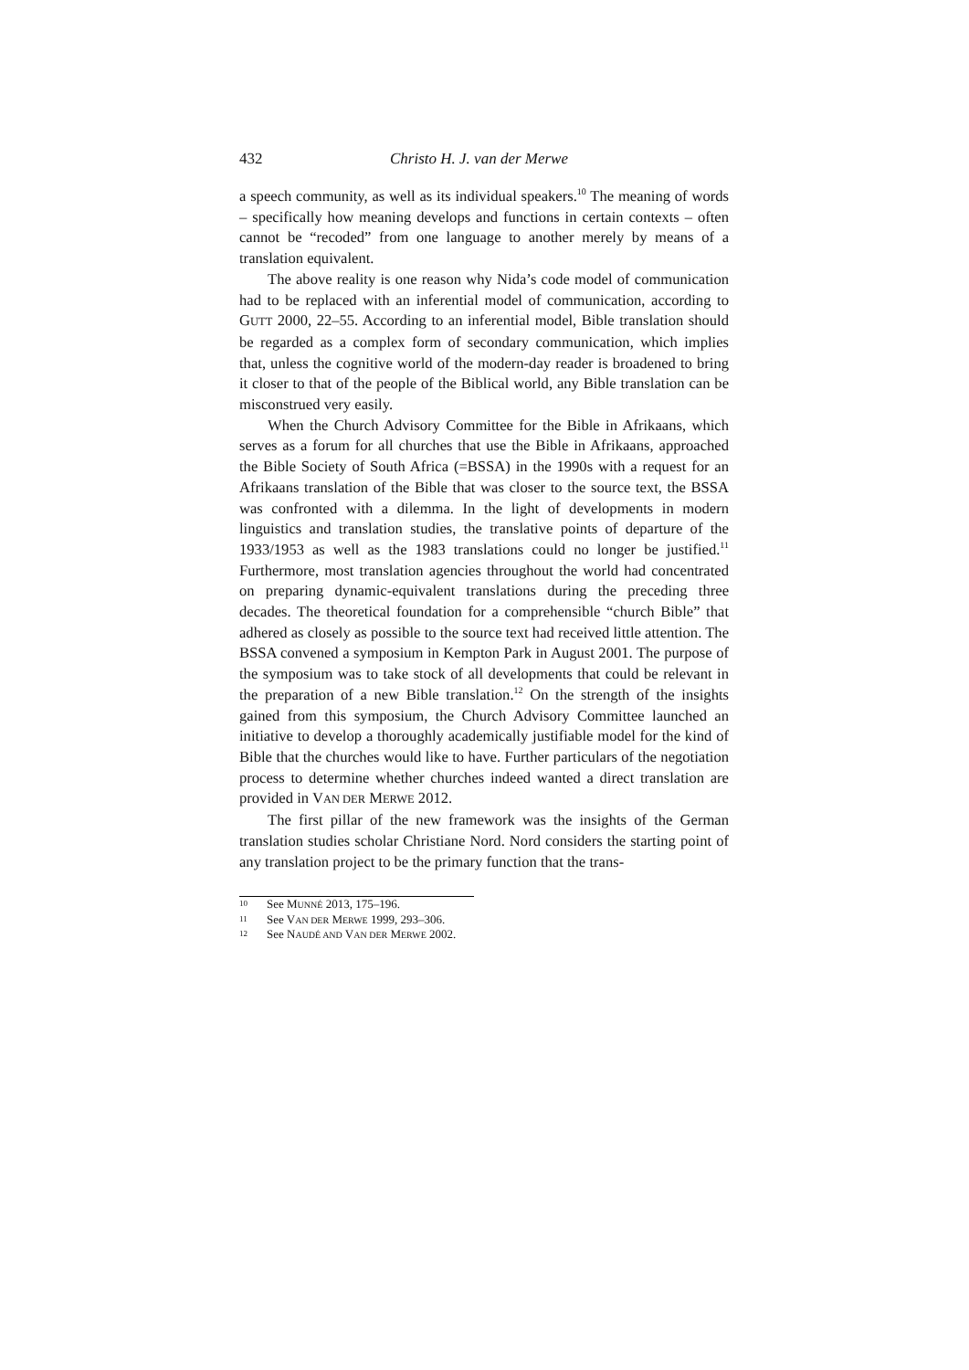432 Christo H. J. van der Merwe
a speech community, as well as its individual speakers.<sup>10</sup> The meaning of words – specifically how meaning develops and functions in certain contexts – often cannot be “recoded” from one language to another merely by means of a translation equivalent.
The above reality is one reason why Nida’s code model of communication had to be replaced with an inferential model of communication, according to GUTT 2000, 22–55. According to an inferential model, Bible translation should be regarded as a complex form of secondary communication, which implies that, unless the cognitive world of the modern-day reader is broadened to bring it closer to that of the people of the Biblical world, any Bible translation can be misconstrued very easily.
When the Church Advisory Committee for the Bible in Afrikaans, which serves as a forum for all churches that use the Bible in Afrikaans, approached the Bible Society of South Africa (=BSSA) in the 1990s with a request for an Afrikaans translation of the Bible that was closer to the source text, the BSSA was confronted with a dilemma. In the light of developments in modern linguistics and translation studies, the translative points of departure of the 1933/1953 as well as the 1983 translations could no longer be justified.<sup>11</sup> Furthermore, most translation agencies throughout the world had concentrated on preparing dynamic-equivalent translations during the preceding three decades. The theoretical foundation for a comprehensible “church Bible” that adhered as closely as possible to the source text had received little attention. The BSSA convened a symposium in Kempton Park in August 2001. The purpose of the symposium was to take stock of all developments that could be relevant in the preparation of a new Bible translation.<sup>12</sup> On the strength of the insights gained from this symposium, the Church Advisory Committee launched an initiative to develop a thoroughly academically justifiable model for the kind of Bible that the churches would like to have. Further particulars of the negotiation process to determine whether churches indeed wanted a direct translation are provided in VAN DER MERWE 2012.
The first pillar of the new framework was the insights of the German translation studies scholar Christiane Nord. Nord considers the starting point of any translation project to be the primary function that the trans-
10 See MUNNÉ 2013, 175–196.
11 See VAN DER MERWE 1999, 293–306.
12 See NAUDÉ AND VAN DER MERWE 2002.